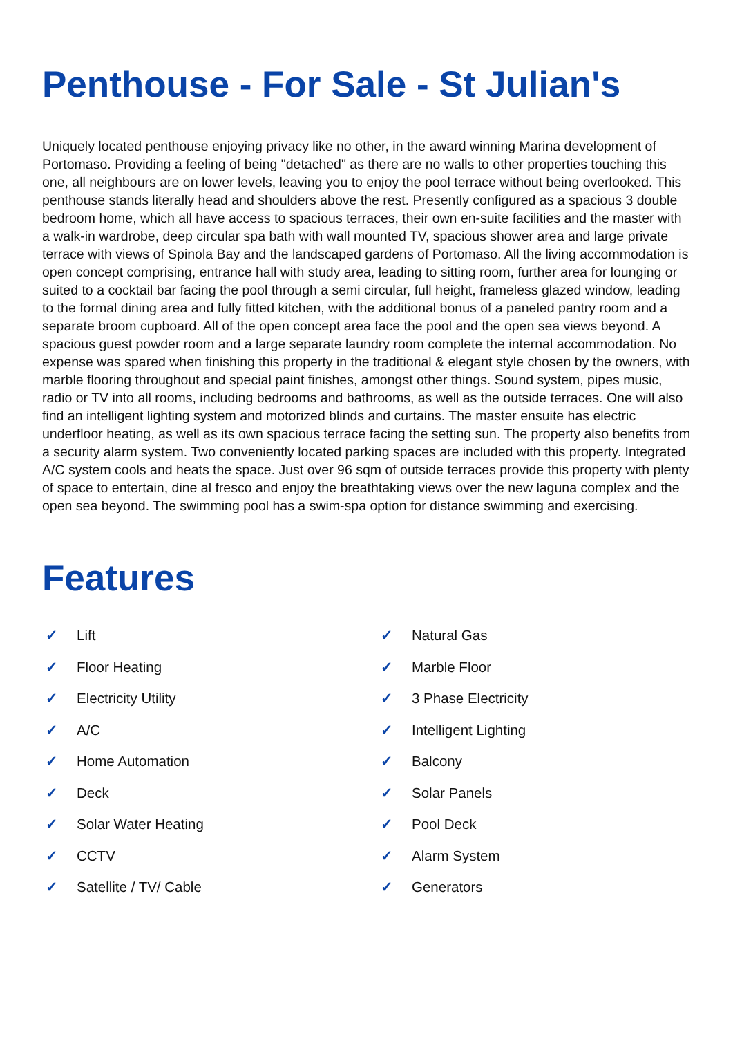Penthouse - For Sale - St Julian's
Uniquely located penthouse enjoying privacy like no other, in the award winning Marina development of Portomaso. Providing a feeling of being "detached" as there are no walls to other properties touching this one, all neighbours are on lower levels, leaving you to enjoy the pool terrace without being overlooked. This penthouse stands literally head and shoulders above the rest. Presently configured as a spacious 3 double bedroom home, which all have access to spacious terraces, their own en-suite facilities and the master with a walk-in wardrobe, deep circular spa bath with wall mounted TV, spacious shower area and large private terrace with views of Spinola Bay and the landscaped gardens of Portomaso. All the living accommodation is open concept comprising, entrance hall with study area, leading to sitting room, further area for lounging or suited to a cocktail bar facing the pool through a semi circular, full height, frameless glazed window, leading to the formal dining area and fully fitted kitchen, with the additional bonus of a paneled pantry room and a separate broom cupboard. All of the open concept area face the pool and the open sea views beyond. A spacious guest powder room and a large separate laundry room complete the internal accommodation. No expense was spared when finishing this property in the traditional & elegant style chosen by the owners, with marble flooring throughout and special paint finishes, amongst other things. Sound system, pipes music, radio or TV into all rooms, including bedrooms and bathrooms, as well as the outside terraces. One will also find an intelligent lighting system and motorized blinds and curtains. The master ensuite has electric underfloor heating, as well as its own spacious terrace facing the setting sun. The property also benefits from a security alarm system. Two conveniently located parking spaces are included with this property. Integrated A/C system cools and heats the space. Just over 96 sqm of outside terraces provide this property with plenty of space to entertain, dine al fresco and enjoy the breathtaking views over the new laguna complex and the open sea beyond. The swimming pool has a swim-spa option for distance swimming and exercising.
Features
✓ Lift
✓ Natural Gas
✓ Floor Heating
✓ Marble Floor
✓ Electricity Utility
✓ 3 Phase Electricity
✓ A/C
✓ Intelligent Lighting
✓ Home Automation
✓ Balcony
✓ Deck
✓ Solar Panels
✓ Solar Water Heating
✓ Pool Deck
✓ CCTV
✓ Alarm System
✓ Satellite / TV/ Cable
✓ Generators